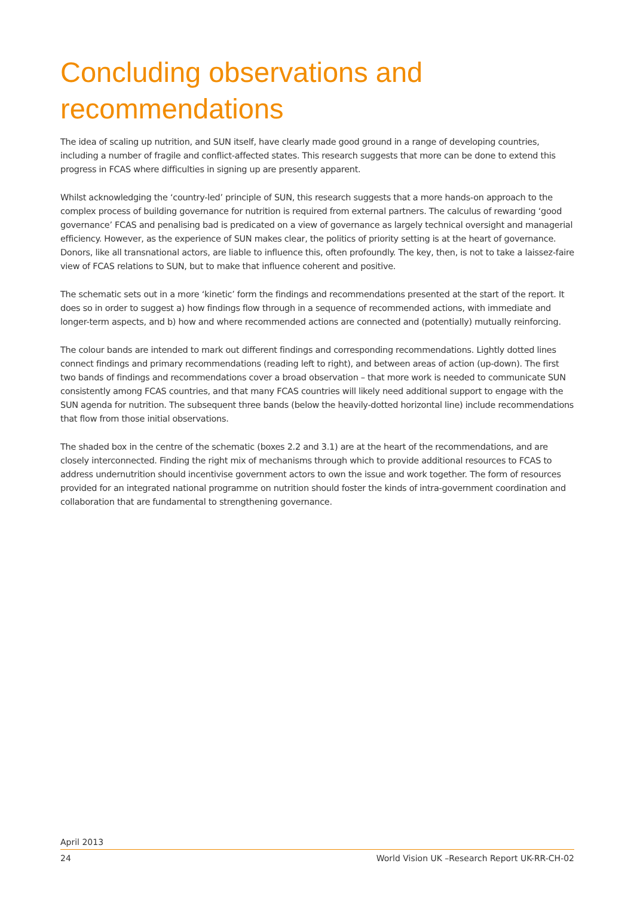Concluding observations and recommendations
The idea of scaling up nutrition, and SUN itself, have clearly made good ground in a range of developing countries, including a number of fragile and conflict-affected states. This research suggests that more can be done to extend this progress in FCAS where difficulties in signing up are presently apparent.
Whilst acknowledging the ‘country-led’ principle of SUN, this research suggests that a more hands-on approach to the complex process of building governance for nutrition is required from external partners. The calculus of rewarding ‘good governance’ FCAS and penalising bad is predicated on a view of governance as largely technical oversight and managerial efficiency. However, as the experience of SUN makes clear, the politics of priority setting is at the heart of governance. Donors, like all transnational actors, are liable to influence this, often profoundly. The key, then, is not to take a laissez-faire view of FCAS relations to SUN, but to make that influence coherent and positive.
The schematic sets out in a more ‘kinetic’ form the findings and recommendations presented at the start of the report. It does so in order to suggest a) how findings flow through in a sequence of recommended actions, with immediate and longer-term aspects, and b) how and where recommended actions are connected and (potentially) mutually reinforcing.
The colour bands are intended to mark out different findings and corresponding recommendations. Lightly dotted lines connect findings and primary recommendations (reading left to right), and between areas of action (up-down). The first two bands of findings and recommendations cover a broad observation – that more work is needed to communicate SUN consistently among FCAS countries, and that many FCAS countries will likely need additional support to engage with the SUN agenda for nutrition. The subsequent three bands (below the heavily-dotted horizontal line) include recommendations that flow from those initial observations.
The shaded box in the centre of the schematic (boxes 2.2 and 3.1) are at the heart of the recommendations, and are closely interconnected. Finding the right mix of mechanisms through which to provide additional resources to FCAS to address undernutrition should incentivise government actors to own the issue and work together. The form of resources provided for an integrated national programme on nutrition should foster the kinds of intra-government coordination and collaboration that are fundamental to strengthening governance.
April 2013
24 World Vision UK –Research Report UK-RR-CH-02